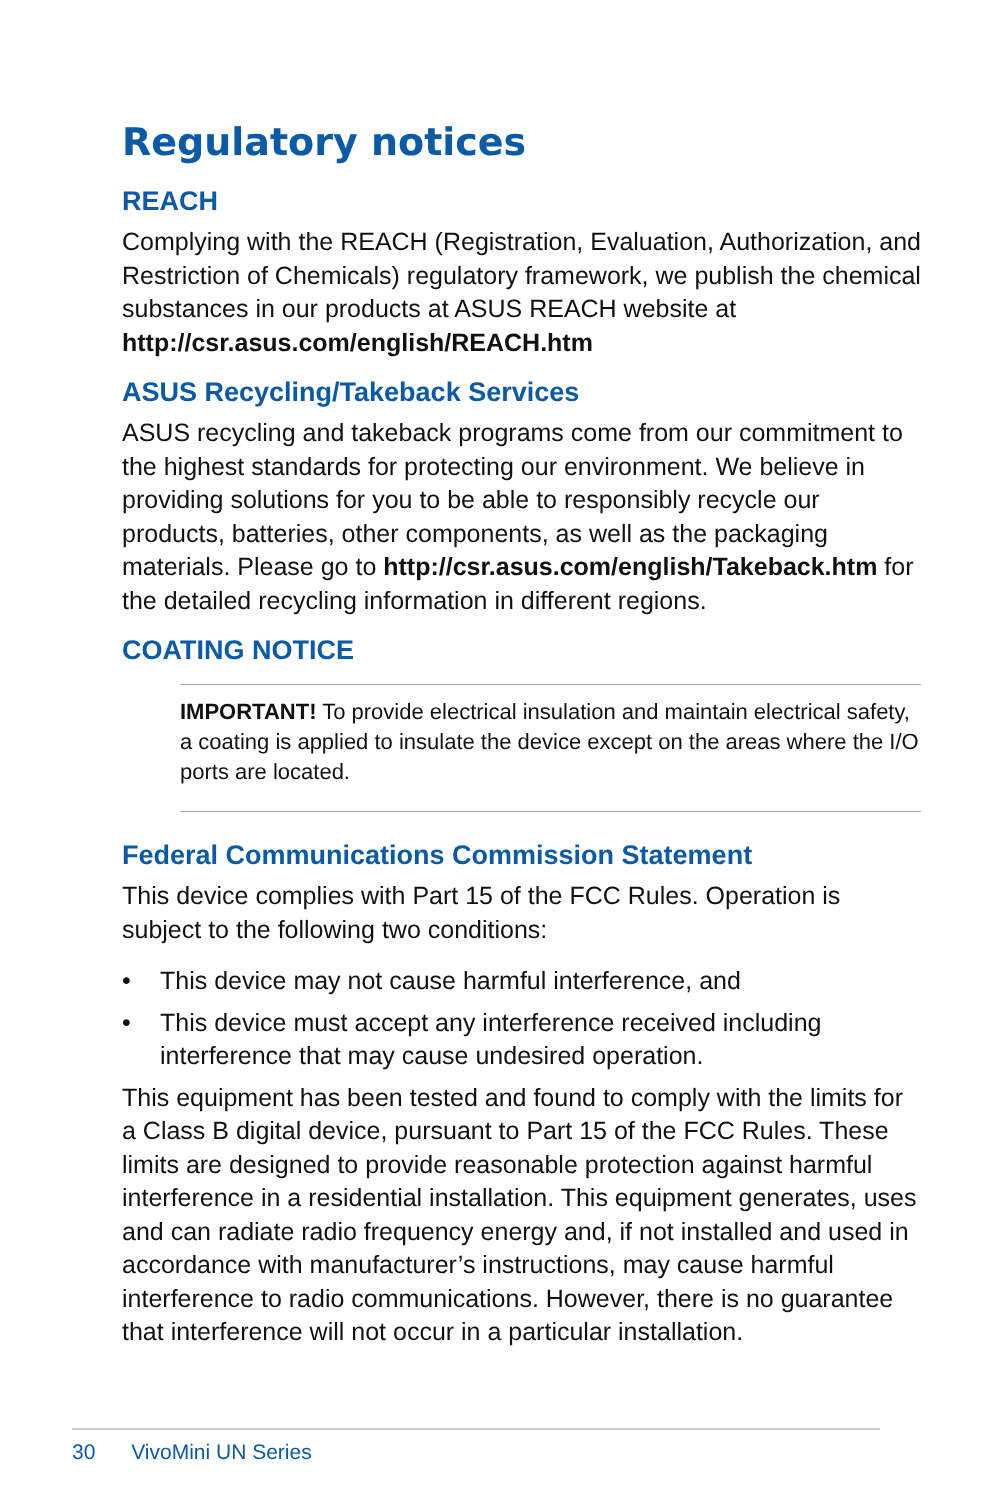Regulatory notices
REACH
Complying with the REACH (Registration, Evaluation, Authorization, and Restriction of Chemicals) regulatory framework, we publish the chemical substances in our products at ASUS REACH website at http://csr.asus.com/english/REACH.htm
ASUS Recycling/Takeback Services
ASUS recycling and takeback programs come from our commitment to the highest standards for protecting our environment. We believe in providing solutions for you to be able to responsibly recycle our products, batteries, other components, as well as the packaging materials. Please go to http://csr.asus.com/english/Takeback.htm for the detailed recycling information in different regions.
COATING NOTICE
IMPORTANT! To provide electrical insulation and maintain electrical safety, a coating is applied to insulate the device except on the areas where the I/O ports are located.
Federal Communications Commission Statement
This device complies with Part 15 of the FCC Rules. Operation is subject to the following two conditions:
• This device may not cause harmful interference, and
• This device must accept any interference received including interference that may cause undesired operation.
This equipment has been tested and found to comply with the limits for a Class B digital device, pursuant to Part 15 of the FCC Rules. These limits are designed to provide reasonable protection against harmful interference in a residential installation. This equipment generates, uses and can radiate radio frequency energy and, if not installed and used in accordance with manufacturer’s instructions, may cause harmful interference to radio communications. However, there is no guarantee that interference will not occur in a particular installation.
30 VivoMini UN Series